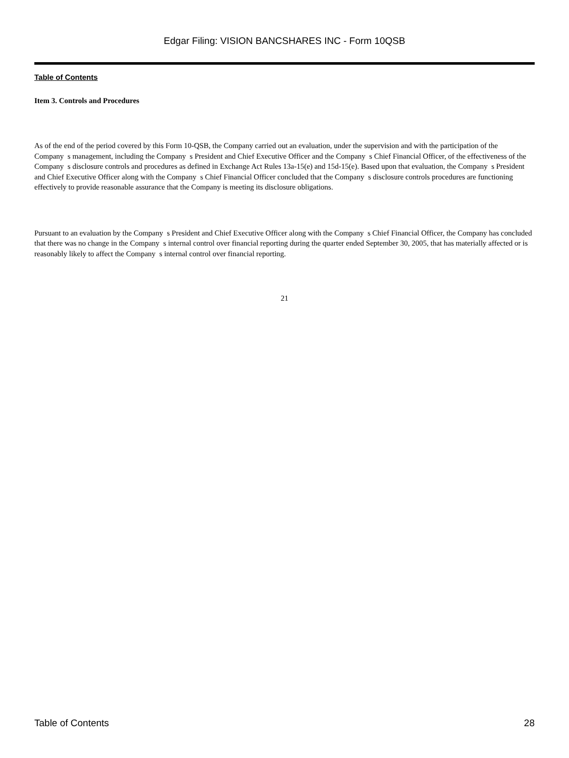Edgar Filing: VISION BANCSHARES INC - Form 10QSB
Table of Contents
Item 3. Controls and Procedures
As of the end of the period covered by this Form 10-QSB, the Company carried out an evaluation, under the supervision and with the participation of the Company s management, including the Company s President and Chief Executive Officer and the Company s Chief Financial Officer, of the effectiveness of the Company s disclosure controls and procedures as defined in Exchange Act Rules 13a-15(e) and 15d-15(e). Based upon that evaluation, the Company s President and Chief Executive Officer along with the Company s Chief Financial Officer concluded that the Company s disclosure controls procedures are functioning effectively to provide reasonable assurance that the Company is meeting its disclosure obligations.
Pursuant to an evaluation by the Company s President and Chief Executive Officer along with the Company s Chief Financial Officer, the Company has concluded that there was no change in the Company s internal control over financial reporting during the quarter ended September 30, 2005, that has materially affected or is reasonably likely to affect the Company s internal control over financial reporting.
21
Table of Contents 28